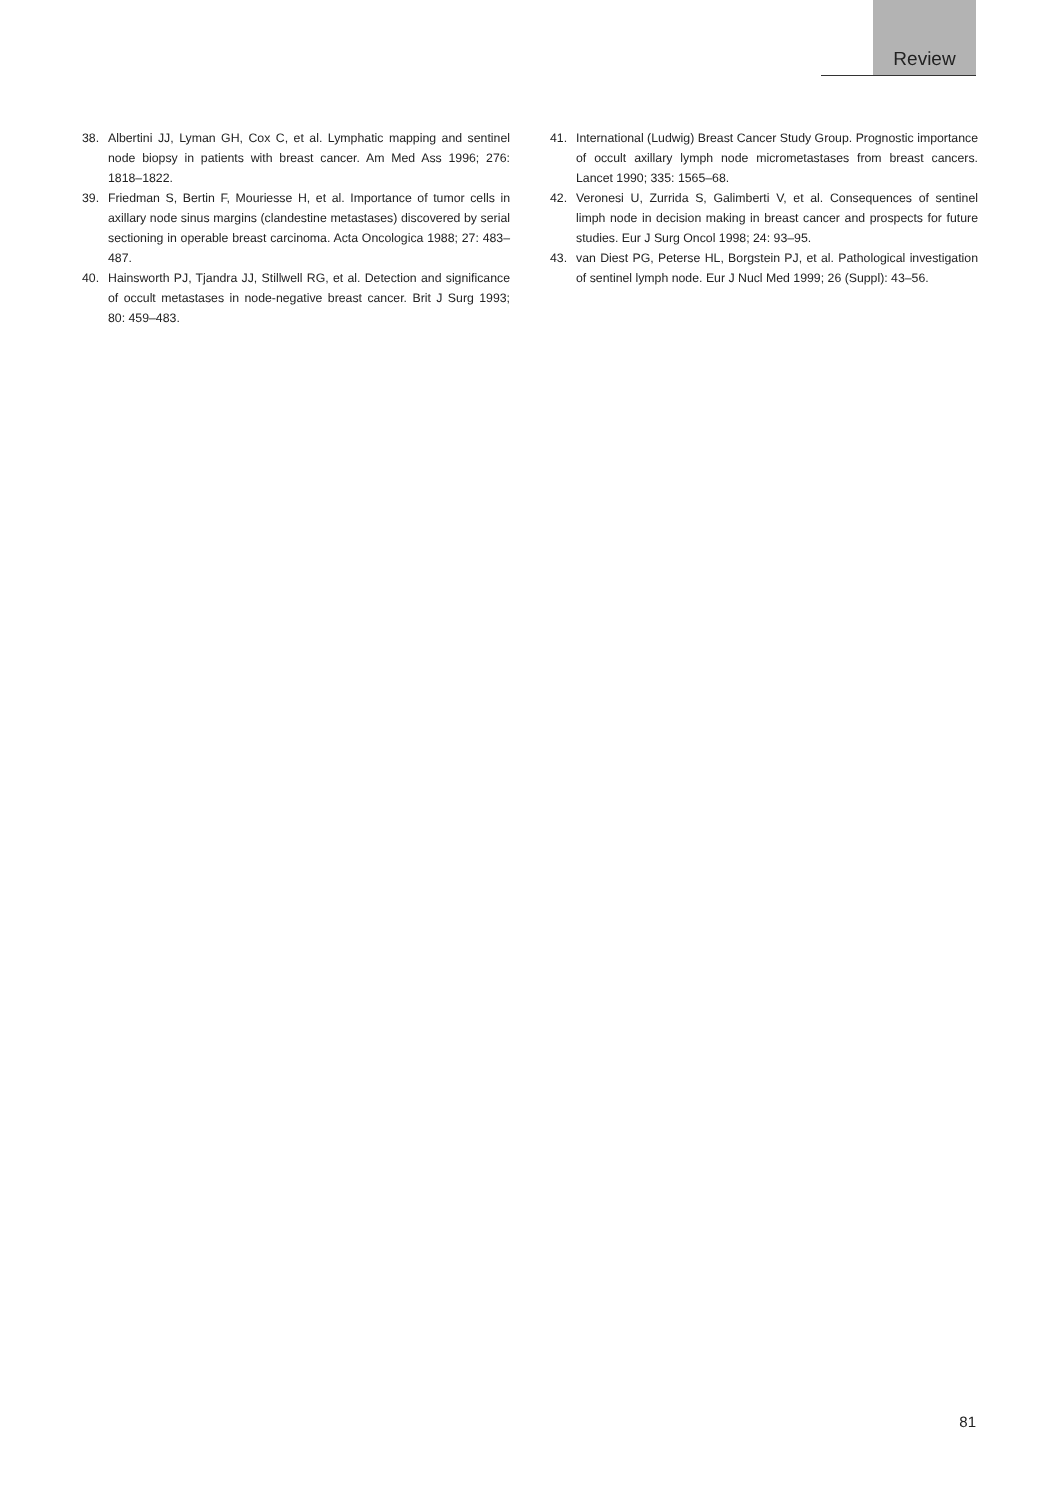Review
38. Albertini JJ, Lyman GH, Cox C, et al. Lymphatic mapping and sentinel node biopsy in patients with breast cancer. Am Med Ass 1996; 276: 1818–1822.
39. Friedman S, Bertin F, Mouriesse H, et al. Importance of tumor cells in axillary node sinus margins (clandestine metastases) discovered by serial sectioning in operable breast carcinoma. Acta Oncologica 1988; 27: 483–487.
40. Hainsworth PJ, Tjandra JJ, Stillwell RG, et al. Detection and significance of occult metastases in node-negative breast cancer. Brit J Surg 1993; 80: 459–483.
41. International (Ludwig) Breast Cancer Study Group. Prognostic importance of occult axillary lymph node micrometastases from breast cancers. Lancet 1990; 335: 1565–68.
42. Veronesi U, Zurrida S, Galimberti V, et al. Consequences of sentinel limph node in decision making in breast cancer and prospects for future studies. Eur J Surg Oncol 1998; 24: 93–95.
43. van Diest PG, Peterse HL, Borgstein PJ, et al. Pathological investigation of sentinel lymph node. Eur J Nucl Med 1999; 26 (Suppl): 43–56.
81